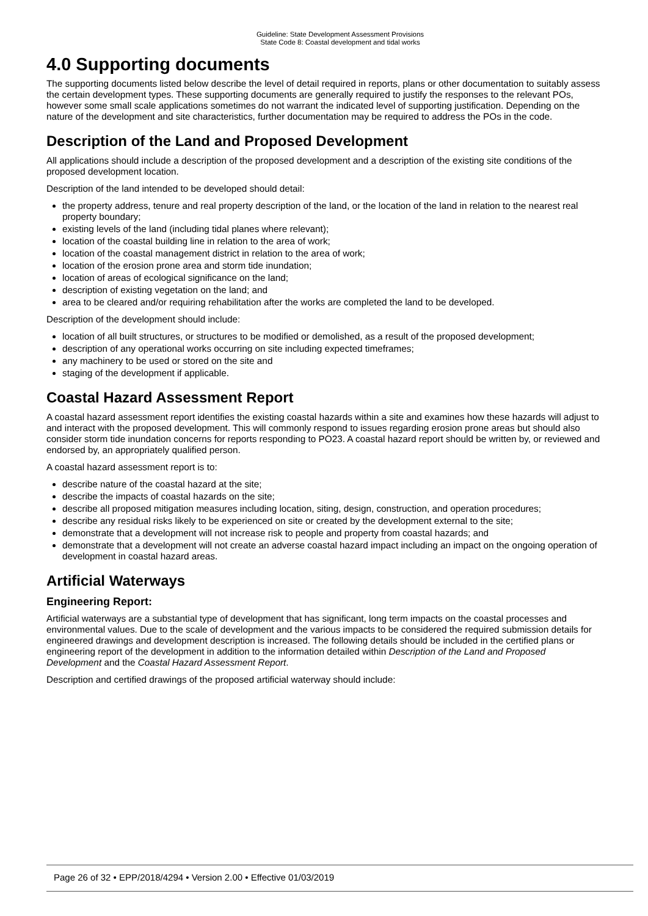Guideline: State Development Assessment Provisions
State Code 8: Coastal development and tidal works
4.0 Supporting documents
The supporting documents listed below describe the level of detail required in reports, plans or other documentation to suitably assess the certain development types. These supporting documents are generally required to justify the responses to the relevant POs, however some small scale applications sometimes do not warrant the indicated level of supporting justification. Depending on the nature of the development and site characteristics, further documentation may be required to address the POs in the code.
Description of the Land and Proposed Development
All applications should include a description of the proposed development and a description of the existing site conditions of the proposed development location.
Description of the land intended to be developed should detail:
the property address, tenure and real property description of the land, or the location of the land in relation to the nearest real property boundary;
existing levels of the land (including tidal planes where relevant);
location of the coastal building line in relation to the area of work;
location of the coastal management district in relation to the area of work;
location of the erosion prone area and storm tide inundation;
location of areas of ecological significance on the land;
description of existing vegetation on the land; and
area to be cleared and/or requiring rehabilitation after the works are completed the land to be developed.
Description of the development should include:
location of all built structures, or structures to be modified or demolished, as a result of the proposed development;
description of any operational works occurring on site including expected timeframes;
any machinery to be used or stored on the site and
staging of the development if applicable.
Coastal Hazard Assessment Report
A coastal hazard assessment report identifies the existing coastal hazards within a site and examines how these hazards will adjust to and interact with the proposed development. This will commonly respond to issues regarding erosion prone areas but should also consider storm tide inundation concerns for reports responding to PO23. A coastal hazard report should be written by, or reviewed and endorsed by, an appropriately qualified person.
A coastal hazard assessment report is to:
describe nature of the coastal hazard at the site;
describe the impacts of coastal hazards on the site;
describe all proposed mitigation measures including location, siting, design, construction, and operation procedures;
describe any residual risks likely to be experienced on site or created by the development external to the site;
demonstrate that a development will not increase risk to people and property from coastal hazards; and
demonstrate that a development will not create an adverse coastal hazard impact including an impact on the ongoing operation of development in coastal hazard areas.
Artificial Waterways
Engineering Report:
Artificial waterways are a substantial type of development that has significant, long term impacts on the coastal processes and environmental values. Due to the scale of development and the various impacts to be considered the required submission details for engineered drawings and development description is increased. The following details should be included in the certified plans or engineering report of the development in addition to the information detailed within Description of the Land and Proposed Development and the Coastal Hazard Assessment Report.
Description and certified drawings of the proposed artificial waterway should include:
Page 26 of 32 • EPP/2018/4294 • Version 2.00 • Effective 01/03/2019